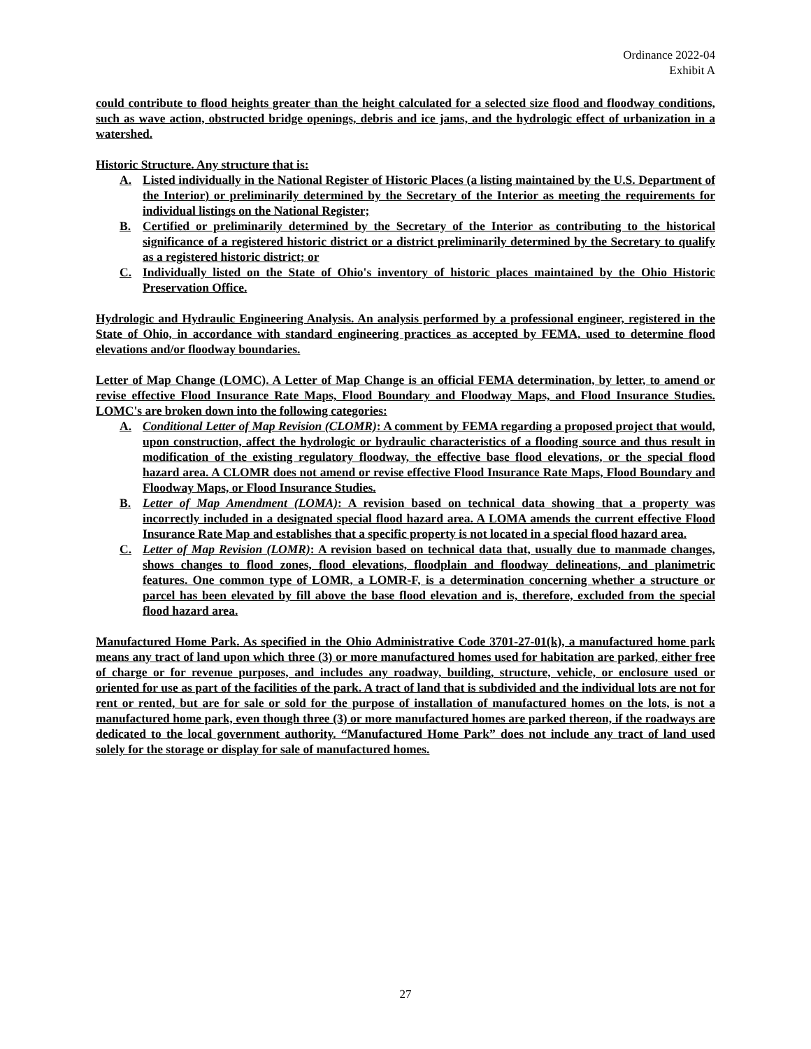Ordinance 2022-04
Exhibit A
could contribute to flood heights greater than the height calculated for a selected size flood and floodway conditions, such as wave action, obstructed bridge openings, debris and ice jams, and the hydrologic effect of urbanization in a watershed.
Historic Structure. Any structure that is:
A. Listed individually in the National Register of Historic Places (a listing maintained by the U.S. Department of the Interior) or preliminarily determined by the Secretary of the Interior as meeting the requirements for individual listings on the National Register;
B. Certified or preliminarily determined by the Secretary of the Interior as contributing to the historical significance of a registered historic district or a district preliminarily determined by the Secretary to qualify as a registered historic district; or
C. Individually listed on the State of Ohio's inventory of historic places maintained by the Ohio Historic Preservation Office.
Hydrologic and Hydraulic Engineering Analysis. An analysis performed by a professional engineer, registered in the State of Ohio, in accordance with standard engineering practices as accepted by FEMA, used to determine flood elevations and/or floodway boundaries.
Letter of Map Change (LOMC). A Letter of Map Change is an official FEMA determination, by letter, to amend or revise effective Flood Insurance Rate Maps, Flood Boundary and Floodway Maps, and Flood Insurance Studies. LOMC's are broken down into the following categories:
A. Conditional Letter of Map Revision (CLOMR): A comment by FEMA regarding a proposed project that would, upon construction, affect the hydrologic or hydraulic characteristics of a flooding source and thus result in modification of the existing regulatory floodway, the effective base flood elevations, or the special flood hazard area. A CLOMR does not amend or revise effective Flood Insurance Rate Maps, Flood Boundary and Floodway Maps, or Flood Insurance Studies.
B. Letter of Map Amendment (LOMA): A revision based on technical data showing that a property was incorrectly included in a designated special flood hazard area. A LOMA amends the current effective Flood Insurance Rate Map and establishes that a specific property is not located in a special flood hazard area.
C. Letter of Map Revision (LOMR): A revision based on technical data that, usually due to manmade changes, shows changes to flood zones, flood elevations, floodplain and floodway delineations, and planimetric features. One common type of LOMR, a LOMR-F, is a determination concerning whether a structure or parcel has been elevated by fill above the base flood elevation and is, therefore, excluded from the special flood hazard area.
Manufactured Home Park. As specified in the Ohio Administrative Code 3701-27-01(k), a manufactured home park means any tract of land upon which three (3) or more manufactured homes used for habitation are parked, either free of charge or for revenue purposes, and includes any roadway, building, structure, vehicle, or enclosure used or oriented for use as part of the facilities of the park. A tract of land that is subdivided and the individual lots are not for rent or rented, but are for sale or sold for the purpose of installation of manufactured homes on the lots, is not a manufactured home park, even though three (3) or more manufactured homes are parked thereon, if the roadways are dedicated to the local government authority. “Manufactured Home Park” does not include any tract of land used solely for the storage or display for sale of manufactured homes.
27